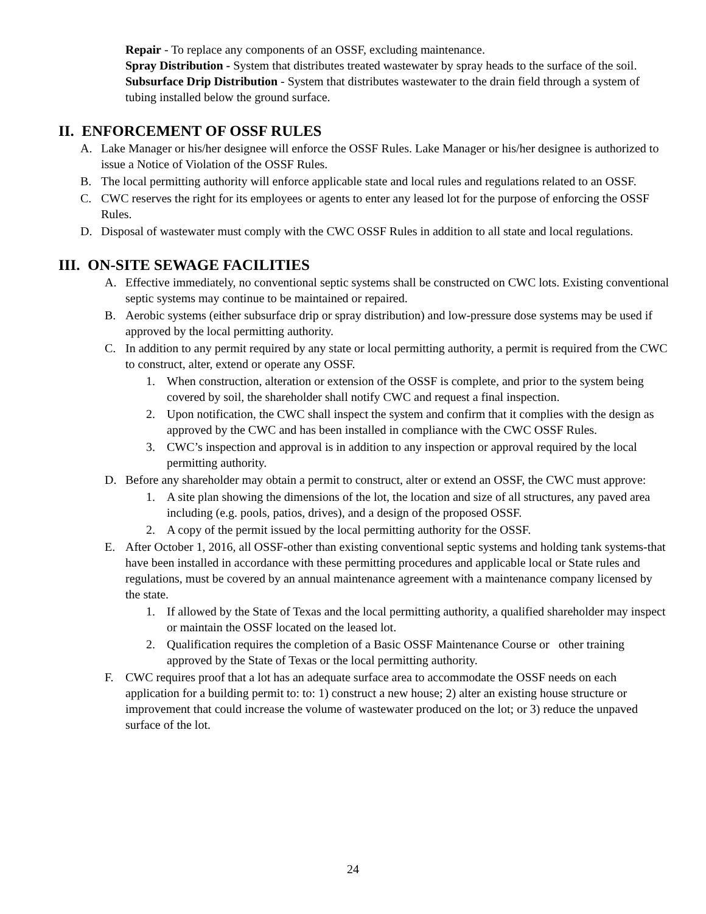Repair - To replace any components of an OSSF, excluding maintenance.
Spray Distribution - System that distributes treated wastewater by spray heads to the surface of the soil.
Subsurface Drip Distribution - System that distributes wastewater to the drain field through a system of tubing installed below the ground surface.
II. ENFORCEMENT OF OSSF RULES
A. Lake Manager or his/her designee will enforce the OSSF Rules. Lake Manager or his/her designee is authorized to issue a Notice of Violation of the OSSF Rules.
B. The local permitting authority will enforce applicable state and local rules and regulations related to an OSSF.
C. CWC reserves the right for its employees or agents to enter any leased lot for the purpose of enforcing the OSSF Rules.
D. Disposal of wastewater must comply with the CWC OSSF Rules in addition to all state and local regulations.
III. ON-SITE SEWAGE FACILITIES
A. Effective immediately, no conventional septic systems shall be constructed on CWC lots. Existing conventional septic systems may continue to be maintained or repaired.
B. Aerobic systems (either subsurface drip or spray distribution) and low-pressure dose systems may be used if approved by the local permitting authority.
C. In addition to any permit required by any state or local permitting authority, a permit is required from the CWC to construct, alter, extend or operate any OSSF.
1. When construction, alteration or extension of the OSSF is complete, and prior to the system being covered by soil, the shareholder shall notify CWC and request a final inspection.
2. Upon notification, the CWC shall inspect the system and confirm that it complies with the design as approved by the CWC and has been installed in compliance with the CWC OSSF Rules.
3. CWC’s inspection and approval is in addition to any inspection or approval required by the local permitting authority.
D. Before any shareholder may obtain a permit to construct, alter or extend an OSSF, the CWC must approve:
1. A site plan showing the dimensions of the lot, the location and size of all structures, any paved area including (e.g. pools, patios, drives), and a design of the proposed OSSF.
2. A copy of the permit issued by the local permitting authority for the OSSF.
E. After October 1, 2016, all OSSF-other than existing conventional septic systems and holding tank systems-that have been installed in accordance with these permitting procedures and applicable local or State rules and regulations, must be covered by an annual maintenance agreement with a maintenance company licensed by the state.
1. If allowed by the State of Texas and the local permitting authority, a qualified shareholder may inspect or maintain the OSSF located on the leased lot.
2. Qualification requires the completion of a Basic OSSF Maintenance Course or other training approved by the State of Texas or the local permitting authority.
F. CWC requires proof that a lot has an adequate surface area to accommodate the OSSF needs on each application for a building permit to: to: 1) construct a new house; 2) alter an existing house structure or improvement that could increase the volume of wastewater produced on the lot; or 3) reduce the unpaved surface of the lot.
24